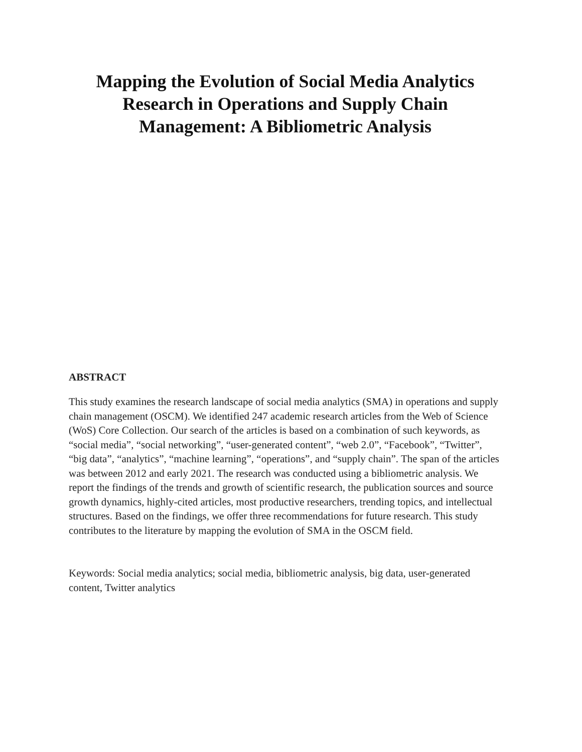Mapping the Evolution of Social Media Analytics
Research in Operations and Supply Chain
Management: A Bibliometric Analysis
ABSTRACT
This study examines the research landscape of social media analytics (SMA) in operations and supply chain management (OSCM). We identified 247 academic research articles from the Web of Science (WoS) Core Collection. Our search of the articles is based on a combination of such keywords, as “social media”, “social networking”, “user-generated content”, “web 2.0”, “Facebook”, “Twitter”, “big data”, “analytics”, “machine learning”, “operations”, and “supply chain”. The span of the articles was between 2012 and early 2021. The research was conducted using a bibliometric analysis. We report the findings of the trends and growth of scientific research, the publication sources and source growth dynamics, highly-cited articles, most productive researchers, trending topics, and intellectual structures. Based on the findings, we offer three recommendations for future research. This study contributes to the literature by mapping the evolution of SMA in the OSCM field.
Keywords: Social media analytics; social media, bibliometric analysis, big data, user-generated content, Twitter analytics